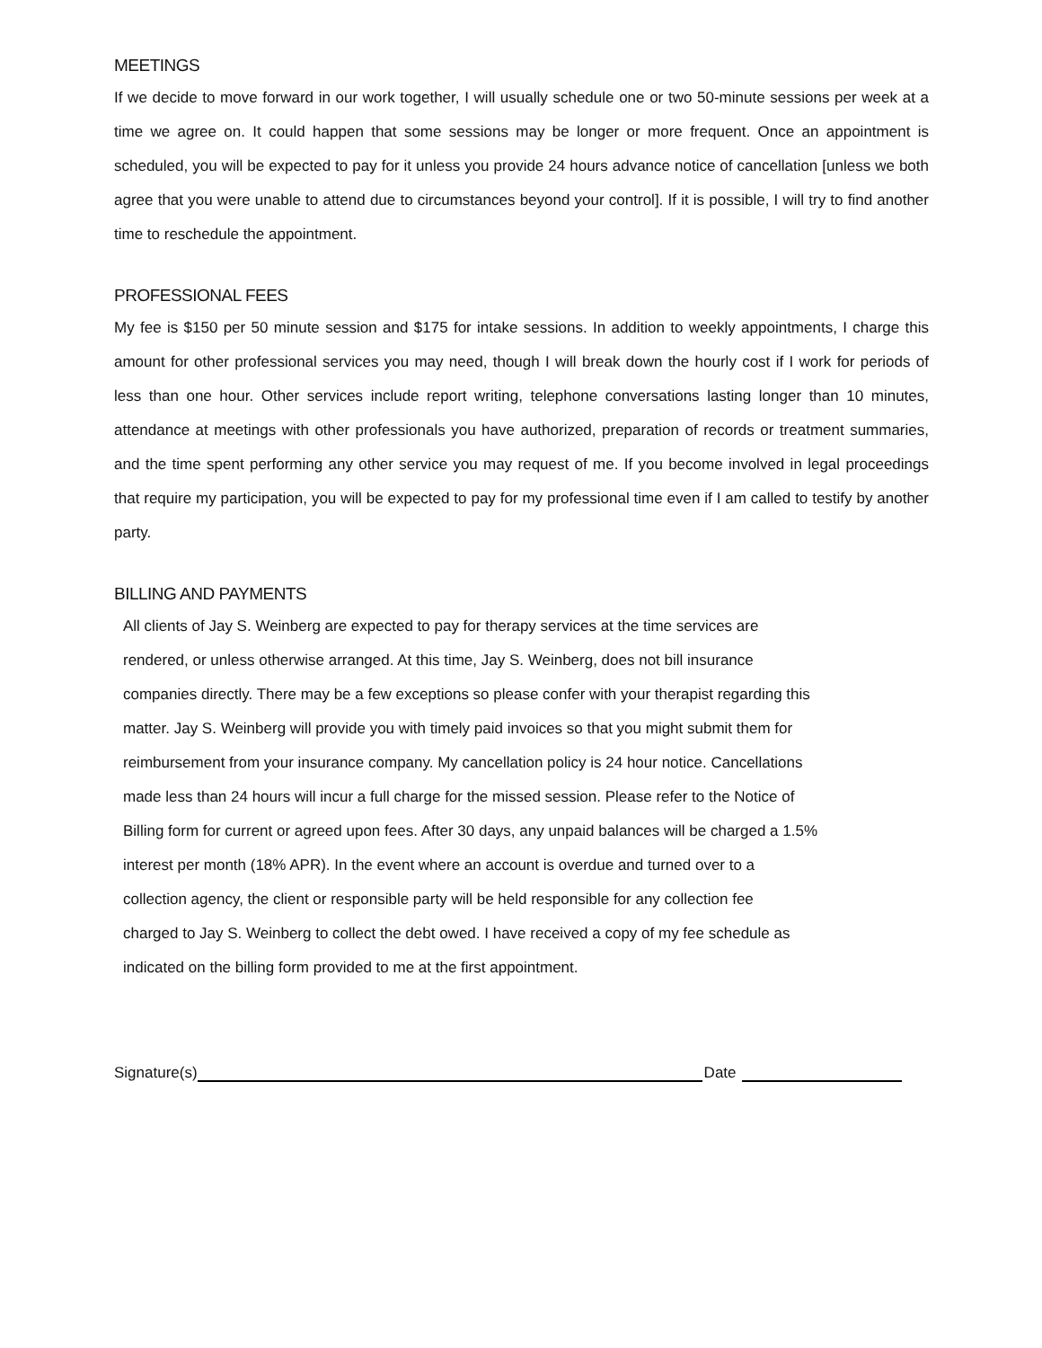MEETINGS
If we decide to move forward in our work together, I will usually schedule one or two 50-minute sessions per week at a time we agree on. It could happen that some sessions may be longer or more frequent. Once an appointment is scheduled, you will be expected to pay for it unless you provide 24 hours advance notice of cancellation [unless we both agree that you were unable to attend due to circumstances beyond your control]. If it is possible, I will try to find another time to reschedule the appointment.
PROFESSIONAL FEES
My fee is $150 per 50 minute session and $175 for intake sessions. In addition to weekly appointments, I charge this amount for other professional services you may need, though I will break down the hourly cost if I work for periods of less than one hour. Other services include report writing, telephone conversations lasting longer than 10 minutes, attendance at meetings with other professionals you have authorized, preparation of records or treatment summaries, and the time spent performing any other service you may request of me. If you become involved in legal proceedings that require my participation, you will be expected to pay for my professional time even if I am called to testify by another party.
BILLING AND PAYMENTS
All clients of Jay S. Weinberg are expected to pay for therapy services at the time services are
rendered, or unless otherwise arranged. At this time, Jay S. Weinberg, does not bill insurance
companies directly. There may be a few exceptions so please confer with your therapist regarding this
matter. Jay S. Weinberg will provide you with timely paid invoices so that you might submit them for
reimbursement from your insurance company. My cancellation policy is 24 hour notice. Cancellations
made less than 24 hours will incur a full charge for the missed session. Please refer to the Notice of
Billing form for current or agreed upon fees. After 30 days, any unpaid balances will be charged a 1.5%
interest per month (18% APR). In the event where an account is overdue and turned over to a
collection agency, the client or responsible party will be held responsible for any collection fee
charged to Jay S. Weinberg to collect the debt owed. I have received a copy of my fee schedule as
indicated on the billing form provided to me at the first appointment.
Signature(s) Date